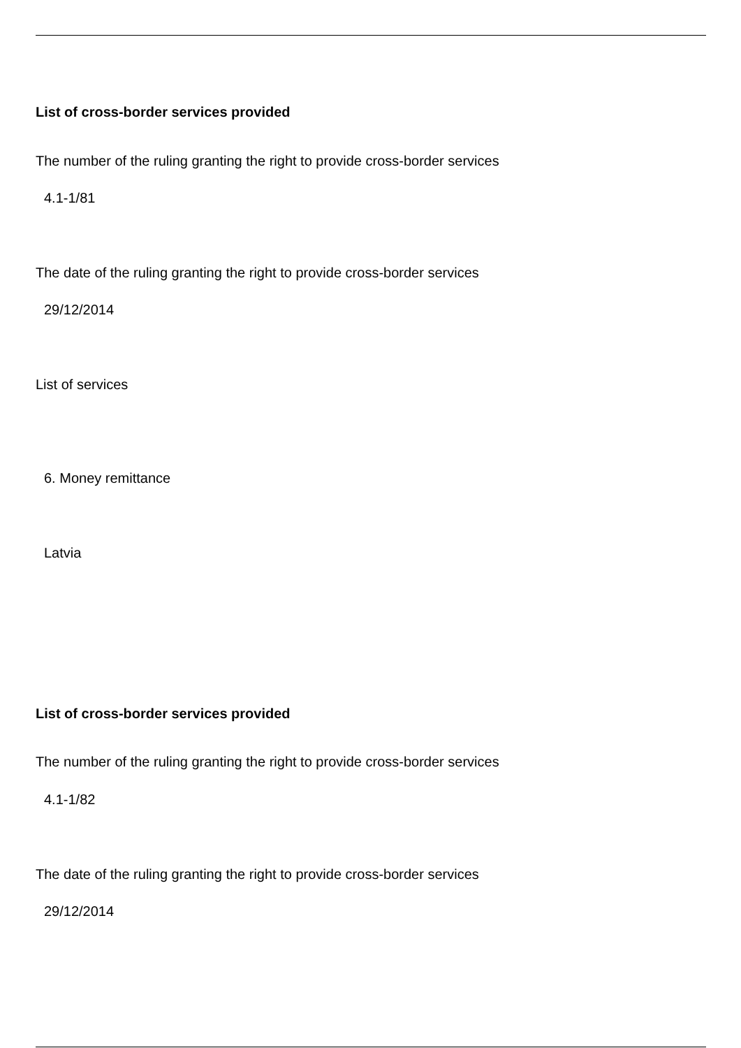List of cross-border services provided
The number of the ruling granting the right to provide cross-border services
4.1-1/81
The date of the ruling granting the right to provide cross-border services
29/12/2014
List of services
6. Money remittance
Latvia
List of cross-border services provided
The number of the ruling granting the right to provide cross-border services
4.1-1/82
The date of the ruling granting the right to provide cross-border services
29/12/2014